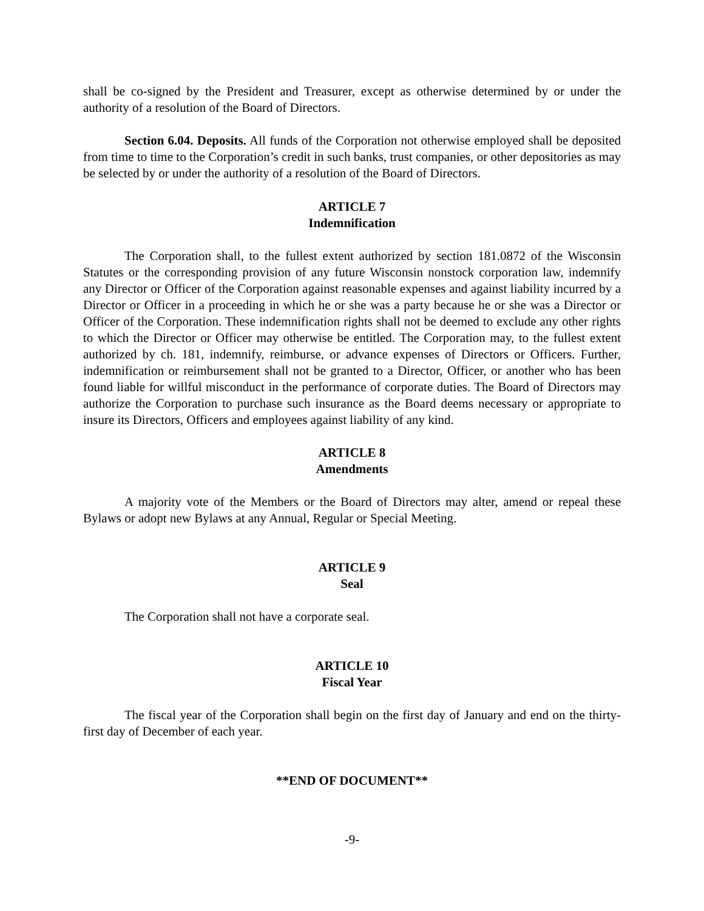shall be co-signed by the President and Treasurer, except as otherwise determined by or under the authority of a resolution of the Board of Directors.
Section 6.04. Deposits. All funds of the Corporation not otherwise employed shall be deposited from time to time to the Corporation’s credit in such banks, trust companies, or other depositories as may be selected by or under the authority of a resolution of the Board of Directors.
ARTICLE 7
Indemnification
The Corporation shall, to the fullest extent authorized by section 181.0872 of the Wisconsin Statutes or the corresponding provision of any future Wisconsin nonstock corporation law, indemnify any Director or Officer of the Corporation against reasonable expenses and against liability incurred by a Director or Officer in a proceeding in which he or she was a party because he or she was a Director or Officer of the Corporation. These indemnification rights shall not be deemed to exclude any other rights to which the Director or Officer may otherwise be entitled. The Corporation may, to the fullest extent authorized by ch. 181, indemnify, reimburse, or advance expenses of Directors or Officers. Further, indemnification or reimbursement shall not be granted to a Director, Officer, or another who has been found liable for willful misconduct in the performance of corporate duties. The Board of Directors may authorize the Corporation to purchase such insurance as the Board deems necessary or appropriate to insure its Directors, Officers and employees against liability of any kind.
ARTICLE 8
Amendments
A majority vote of the Members or the Board of Directors may alter, amend or repeal these Bylaws or adopt new Bylaws at any Annual, Regular or Special Meeting.
ARTICLE 9
Seal
The Corporation shall not have a corporate seal.
ARTICLE 10
Fiscal Year
The fiscal year of the Corporation shall begin on the first day of January and end on the thirty-first day of December of each year.
**END OF DOCUMENT**
-9-